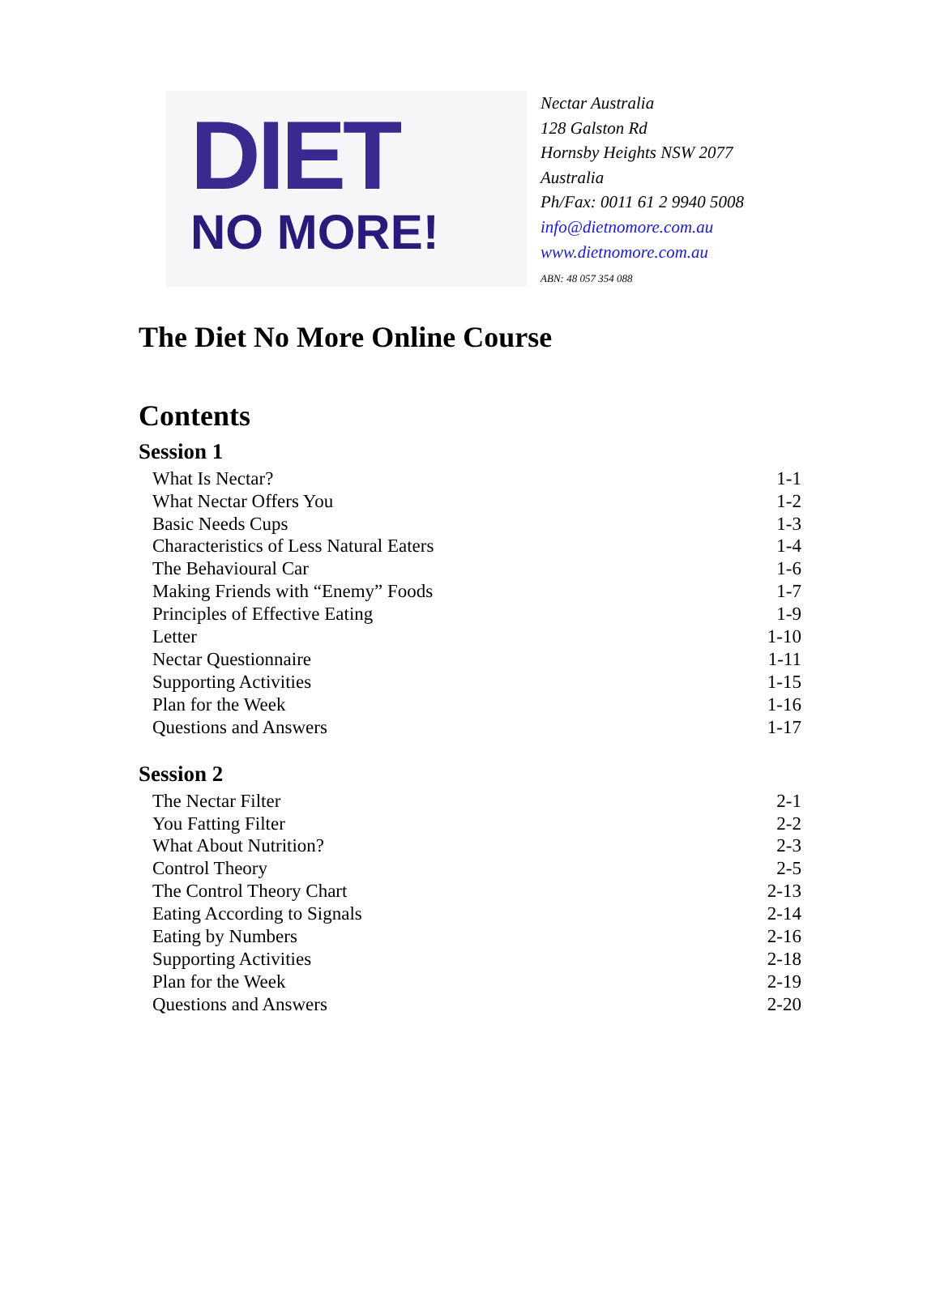DIET
NO MORE!
Nectar Australia
128 Galston Rd
Hornsby Heights NSW 2077
Australia
Ph/Fax: 0011 61 2 9940 5008
info@dietnomore.com.au
www.dietnomore.com.au
ABN: 48 057 354 088
The Diet No More Online Course
Contents
Session 1
What Is Nectar? 1-1
What Nectar Offers You 1-2
Basic Needs Cups 1-3
Characteristics of Less Natural Eaters 1-4
The Behavioural Car 1-6
Making Friends with “Enemy” Foods 1-7
Principles of Effective Eating 1-9
Letter 1-10
Nectar Questionnaire 1-11
Supporting Activities 1-15
Plan for the Week 1-16
Questions and Answers 1-17
Session 2
The Nectar Filter 2-1
You Fatting Filter 2-2
What About Nutrition? 2-3
Control Theory 2-5
The Control Theory Chart 2-13
Eating According to Signals 2-14
Eating by Numbers 2-16
Supporting Activities 2-18
Plan for the Week 2-19
Questions and Answers 2-20